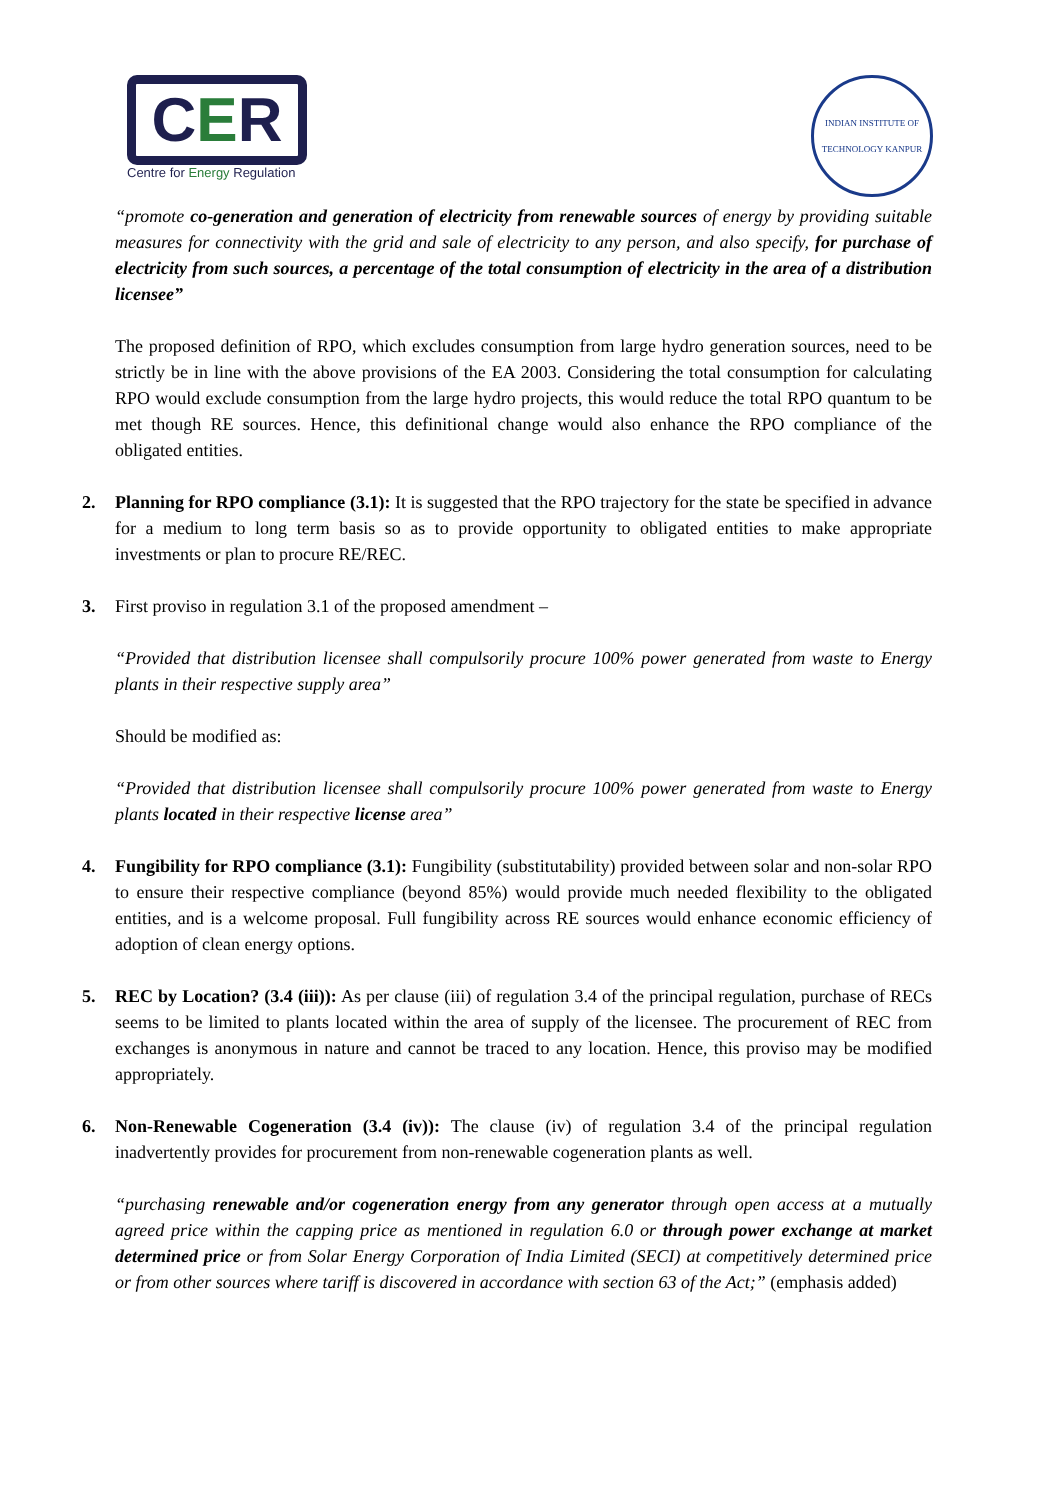CER
Centre for Energy Regulation
INDIAN INSTITUTE OF TECHNOLOGY KANPUR
“promote co-generation and generation of electricity from renewable sources of energy by providing suitable measures for connectivity with the grid and sale of electricity to any person, and also specify, for purchase of electricity from such sources, a percentage of the total consumption of electricity in the area of a distribution licensee”
The proposed definition of RPO, which excludes consumption from large hydro generation sources, need to be strictly be in line with the above provisions of the EA 2003. Considering the total consumption for calculating RPO would exclude consumption from the large hydro projects, this would reduce the total RPO quantum to be met though RE sources. Hence, this definitional change would also enhance the RPO compliance of the obligated entities.
2. Planning for RPO compliance (3.1): It is suggested that the RPO trajectory for the state be specified in advance for a medium to long term basis so as to provide opportunity to obligated entities to make appropriate investments or plan to procure RE/REC.
3. First proviso in regulation 3.1 of the proposed amendment –
“Provided that distribution licensee shall compulsorily procure 100% power generated from waste to Energy plants in their respective supply area”
Should be modified as:
“Provided that distribution licensee shall compulsorily procure 100% power generated from waste to Energy plants located in their respective license area”
4. Fungibility for RPO compliance (3.1): Fungibility (substitutability) provided between solar and non-solar RPO to ensure their respective compliance (beyond 85%) would provide much needed flexibility to the obligated entities, and is a welcome proposal. Full fungibility across RE sources would enhance economic efficiency of adoption of clean energy options.
5. REC by Location? (3.4 (iii)): As per clause (iii) of regulation 3.4 of the principal regulation, purchase of RECs seems to be limited to plants located within the area of supply of the licensee. The procurement of REC from exchanges is anonymous in nature and cannot be traced to any location. Hence, this proviso may be modified appropriately.
6. Non-Renewable Cogeneration (3.4 (iv)): The clause (iv) of regulation 3.4 of the principal regulation inadvertently provides for procurement from non-renewable cogeneration plants as well.
“purchasing renewable and/or cogeneration energy from any generator through open access at a mutually agreed price within the capping price as mentioned in regulation 6.0 or through power exchange at market determined price or from Solar Energy Corporation of India Limited (SECI) at competitively determined price or from other sources where tariff is discovered in accordance with section 63 of the Act;” (emphasis added)